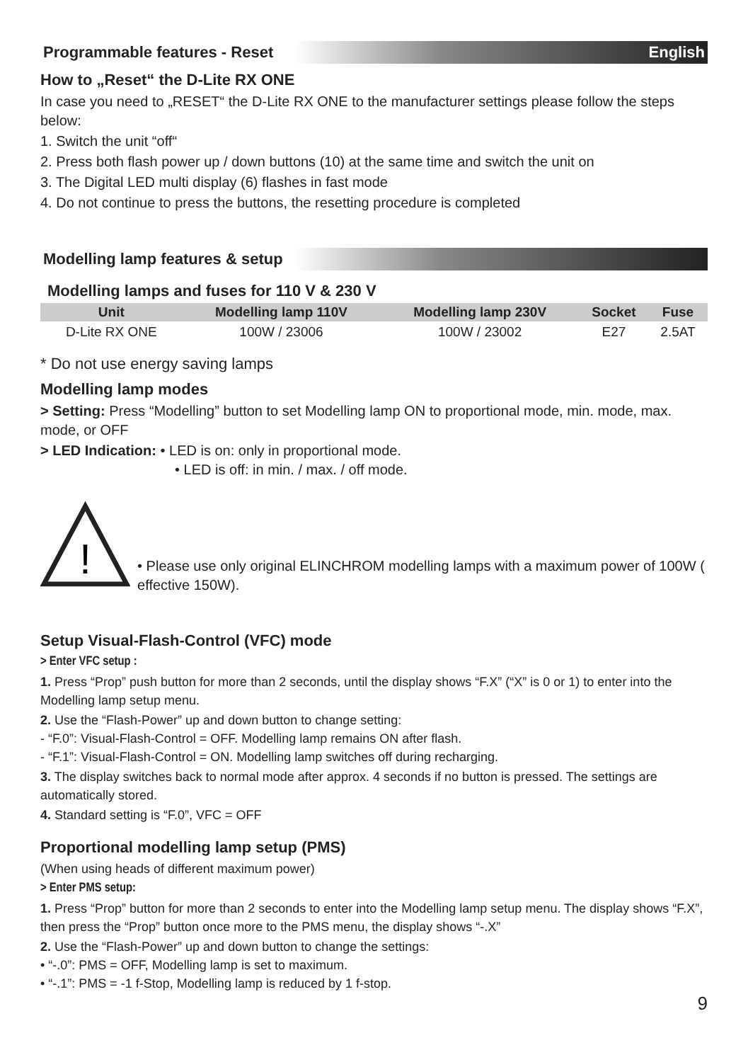Programmable features - Reset English
How to „Reset“ the D-Lite RX ONE
In case you need to „RESET“ the D-Lite RX ONE to the manufacturer settings please follow the steps below:
1. Switch the unit “off“
2. Press both flash power up / down buttons (10) at the same time and switch the unit on
3. The Digital LED multi display (6) flashes in fast mode
4. Do not continue to press the buttons, the resetting procedure is completed
Modelling lamp features & setup
Modelling lamps and fuses for 110 V & 230 V
| Unit | Modelling lamp 110V | Modelling lamp 230V | Socket | Fuse |
| --- | --- | --- | --- | --- |
| D-Lite RX ONE | 100W / 23006 | 100W / 23002 | E27 | 2.5AT |
* Do not use energy saving lamps
Modelling lamp modes
> Setting: Press “Modelling” button to set Modelling lamp ON to proportional mode, min. mode, max. mode, or OFF
> LED Indication: • LED is on: only in proportional mode.
• LED is off: in min. / max. / off mode.
!
• Please use only original ELINCHROM modelling lamps with a maximum power of 100W ( effective 150W).
Setup Visual-Flash-Control (VFC) mode
> Enter VFC setup :
1. Press “Prop” push button for more than 2 seconds, until the display shows “F.X” (“X” is 0 or 1) to enter into the Modelling lamp setup menu.
2. Use the “Flash-Power” up and down button to change setting:
- “F.0”: Visual-Flash-Control = OFF. Modelling lamp remains ON after flash.
- “F.1”: Visual-Flash-Control = ON. Modelling lamp switches off during recharging.
3. The display switches back to normal mode after approx. 4 seconds if no button is pressed. The settings are automatically stored.
4. Standard setting is “F.0”, VFC = OFF
Proportional modelling lamp setup (PMS)
(When using heads of different maximum power)
> Enter PMS setup:
1. Press “Prop” button for more than 2 seconds to enter into the Modelling lamp setup menu. The display shows “F.X”, then press the “Prop” button once more to the PMS menu, the display shows “-.X”
2. Use the “Flash-Power” up and down button to change the settings:
• “-.0”: PMS = OFF, Modelling lamp is set to maximum.
• “-.1”: PMS = -1 f-Stop, Modelling lamp is reduced by 1 f-stop.
9